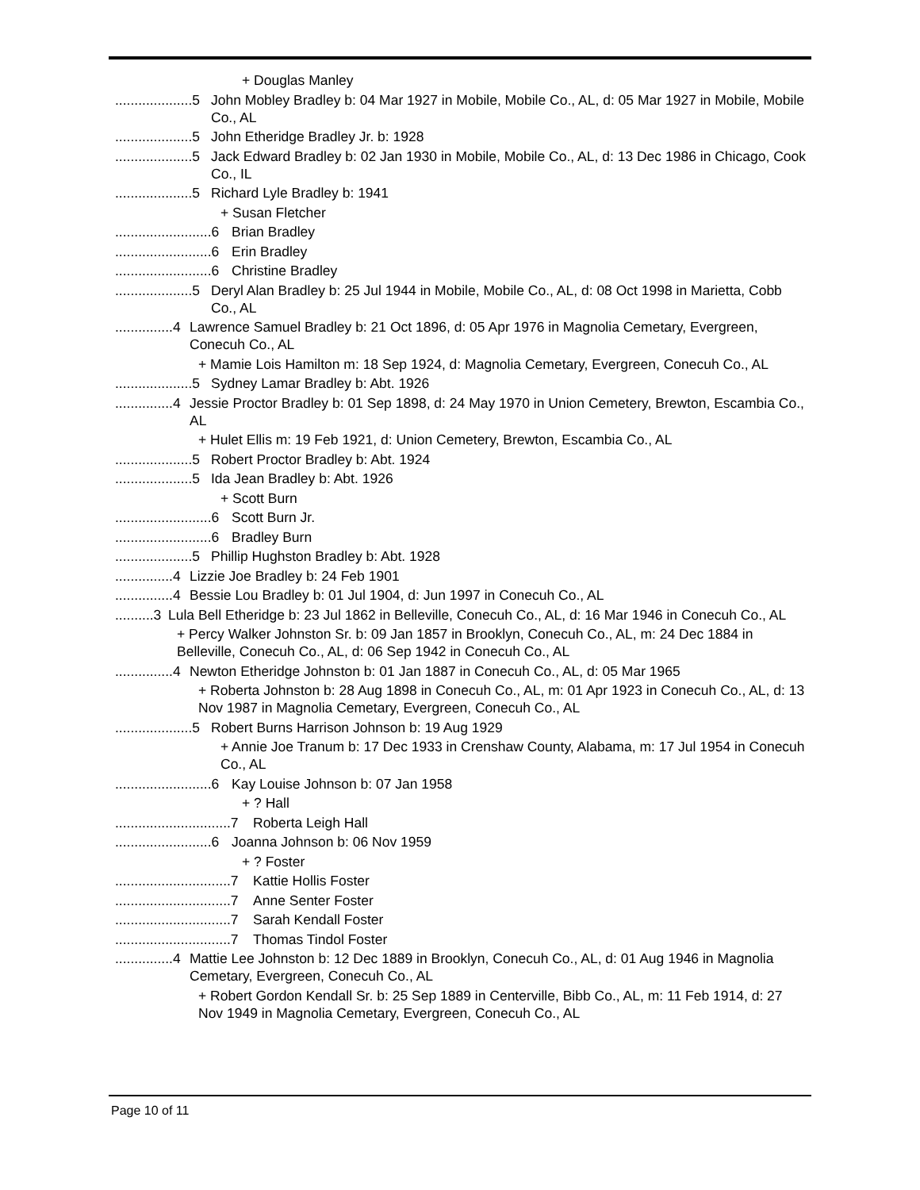+ Douglas Manley
....................5 John Mobley Bradley b: 04 Mar 1927 in Mobile, Mobile Co., AL, d: 05 Mar 1927 in Mobile, Mobile Co., AL
....................5 John Etheridge Bradley Jr. b: 1928
....................5 Jack Edward Bradley b: 02 Jan 1930 in Mobile, Mobile Co., AL, d: 13 Dec 1986 in Chicago, Cook Co., IL
....................5 Richard Lyle Bradley b: 1941
+ Susan Fletcher
.........................6 Brian Bradley
.........................6 Erin Bradley
.........................6 Christine Bradley
....................5 Deryl Alan Bradley b: 25 Jul 1944 in Mobile, Mobile Co., AL, d: 08 Oct 1998 in Marietta, Cobb Co., AL
...............4 Lawrence Samuel Bradley b: 21 Oct 1896, d: 05 Apr 1976 in Magnolia Cemetary, Evergreen, Conecuh Co., AL
+ Mamie Lois Hamilton m: 18 Sep 1924, d: Magnolia Cemetary, Evergreen, Conecuh Co., AL
....................5 Sydney Lamar Bradley b: Abt. 1926
...............4 Jessie Proctor Bradley b: 01 Sep 1898, d: 24 May 1970 in Union Cemetery, Brewton, Escambia Co., AL
+ Hulet Ellis m: 19 Feb 1921, d: Union Cemetery, Brewton, Escambia Co., AL
....................5 Robert Proctor Bradley b: Abt. 1924
....................5 Ida Jean Bradley b: Abt. 1926
+ Scott Burn
.........................6 Scott Burn Jr.
.........................6 Bradley Burn
....................5 Phillip Hughston Bradley b: Abt. 1928
...............4 Lizzie Joe Bradley b: 24 Feb 1901
...............4 Bessie Lou Bradley b: 01 Jul 1904, d: Jun 1997 in Conecuh Co., AL
..........3 Lula Bell Etheridge b: 23 Jul 1862 in Belleville, Conecuh Co., AL, d: 16 Mar 1946 in Conecuh Co., AL
+ Percy Walker Johnston Sr. b: 09 Jan 1857 in Brooklyn, Conecuh Co., AL, m: 24 Dec 1884 in Belleville, Conecuh Co., AL, d: 06 Sep 1942 in Conecuh Co., AL
...............4 Newton Etheridge Johnston b: 01 Jan 1887 in Conecuh Co., AL, d: 05 Mar 1965
+ Roberta Johnston b: 28 Aug 1898 in Conecuh Co., AL, m: 01 Apr 1923 in Conecuh Co., AL, d: 13 Nov 1987 in Magnolia Cemetary, Evergreen, Conecuh Co., AL
....................5 Robert Burns Harrison Johnson b: 19 Aug 1929
+ Annie Joe Tranum b: 17 Dec 1933 in Crenshaw County, Alabama, m: 17 Jul 1954 in Conecuh Co., AL
.........................6 Kay Louise Johnson b: 07 Jan 1958
+ ? Hall
..............................7 Roberta Leigh Hall
.........................6 Joanna Johnson b: 06 Nov 1959
+ ? Foster
..............................7 Kattie Hollis Foster
..............................7 Anne Senter Foster
..............................7 Sarah Kendall Foster
..............................7 Thomas Tindol Foster
...............4 Mattie Lee Johnston b: 12 Dec 1889 in Brooklyn, Conecuh Co., AL, d: 01 Aug 1946 in Magnolia Cemetary, Evergreen, Conecuh Co., AL
+ Robert Gordon Kendall Sr. b: 25 Sep 1889 in Centerville, Bibb Co., AL, m: 11 Feb 1914, d: 27 Nov 1949 in Magnolia Cemetary, Evergreen, Conecuh Co., AL
Page 10 of 11